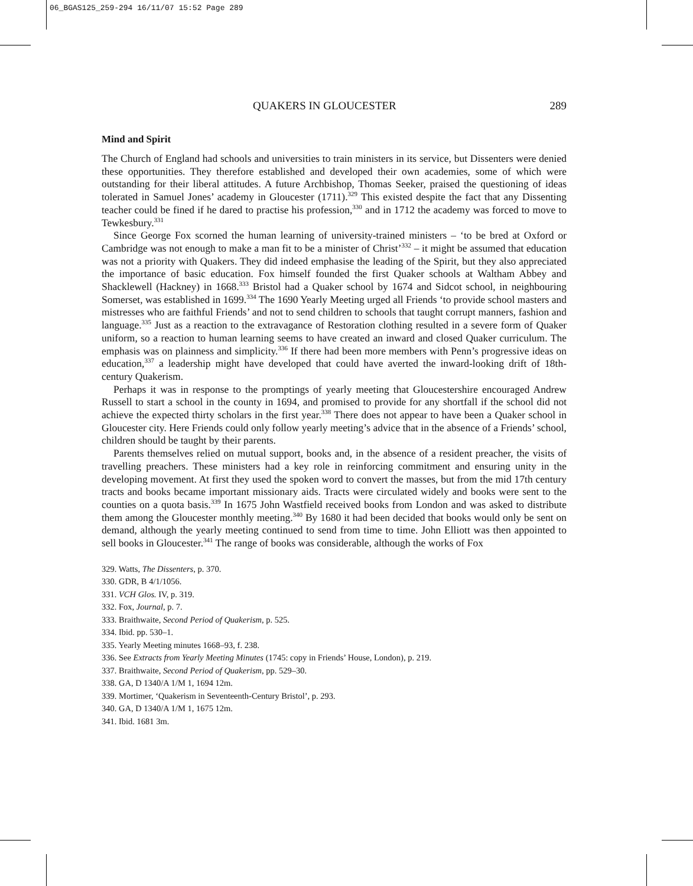06_BGAS125_259-294 16/11/07 15:52 Page 289
QUAKERS IN GLOUCESTER 289
Mind and Spirit
The Church of England had schools and universities to train ministers in its service, but Dissenters were denied these opportunities. They therefore established and developed their own academies, some of which were outstanding for their liberal attitudes. A future Archbishop, Thomas Seeker, praised the questioning of ideas tolerated in Samuel Jones’ academy in Gloucester (1711).<sup>329</sup> This existed despite the fact that any Dissenting teacher could be fined if he dared to practise his profession,<sup>330</sup> and in 1712 the academy was forced to move to Tewkesbury.<sup>331</sup>
Since George Fox scorned the human learning of university-trained ministers – ‘to be bred at Oxford or Cambridge was not enough to make a man fit to be a minister of Christ’<sup>332</sup> – it might be assumed that education was not a priority with Quakers. They did indeed emphasise the leading of the Spirit, but they also appreciated the importance of basic education. Fox himself founded the first Quaker schools at Waltham Abbey and Shacklewell (Hackney) in 1668.<sup>333</sup> Bristol had a Quaker school by 1674 and Sidcot school, in neighbouring Somerset, was established in 1699.<sup>334</sup> The 1690 Yearly Meeting urged all Friends ‘to provide school masters and mistresses who are faithful Friends’ and not to send children to schools that taught corrupt manners, fashion and language.<sup>335</sup> Just as a reaction to the extravagance of Restoration clothing resulted in a severe form of Quaker uniform, so a reaction to human learning seems to have created an inward and closed Quaker curriculum. The emphasis was on plainness and simplicity.<sup>336</sup> If there had been more members with Penn’s progressive ideas on education,<sup>337</sup> a leadership might have developed that could have averted the inward-looking drift of 18th-century Quakerism.
Perhaps it was in response to the promptings of yearly meeting that Gloucestershire encouraged Andrew Russell to start a school in the county in 1694, and promised to provide for any shortfall if the school did not achieve the expected thirty scholars in the first year.<sup>338</sup> There does not appear to have been a Quaker school in Gloucester city. Here Friends could only follow yearly meeting’s advice that in the absence of a Friends’ school, children should be taught by their parents.
Parents themselves relied on mutual support, books and, in the absence of a resident preacher, the visits of travelling preachers. These ministers had a key role in reinforcing commitment and ensuring unity in the developing movement. At first they used the spoken word to convert the masses, but from the mid 17th century tracts and books became important missionary aids. Tracts were circulated widely and books were sent to the counties on a quota basis.<sup>339</sup> In 1675 John Wastfield received books from London and was asked to distribute them among the Gloucester monthly meeting.<sup>340</sup> By 1680 it had been decided that books would only be sent on demand, although the yearly meeting continued to send from time to time. John Elliott was then appointed to sell books in Gloucester.<sup>341</sup> The range of books was considerable, although the works of Fox
329. Watts, The Dissenters, p. 370.
330. GDR, B 4/1/1056.
331. VCH Glos. IV, p. 319.
332. Fox, Journal, p. 7.
333. Braithwaite, Second Period of Quakerism, p. 525.
334. Ibid. pp. 530–1.
335. Yearly Meeting minutes 1668–93, f. 238.
336. See Extracts from Yearly Meeting Minutes (1745: copy in Friends’ House, London), p. 219.
337. Braithwaite, Second Period of Quakerism, pp. 529–30.
338. GA, D 1340/A 1/M 1, 1694 12m.
339. Mortimer, ‘Quakerism in Seventeenth-Century Bristol’, p. 293.
340. GA, D 1340/A 1/M 1, 1675 12m.
341. Ibid. 1681 3m.